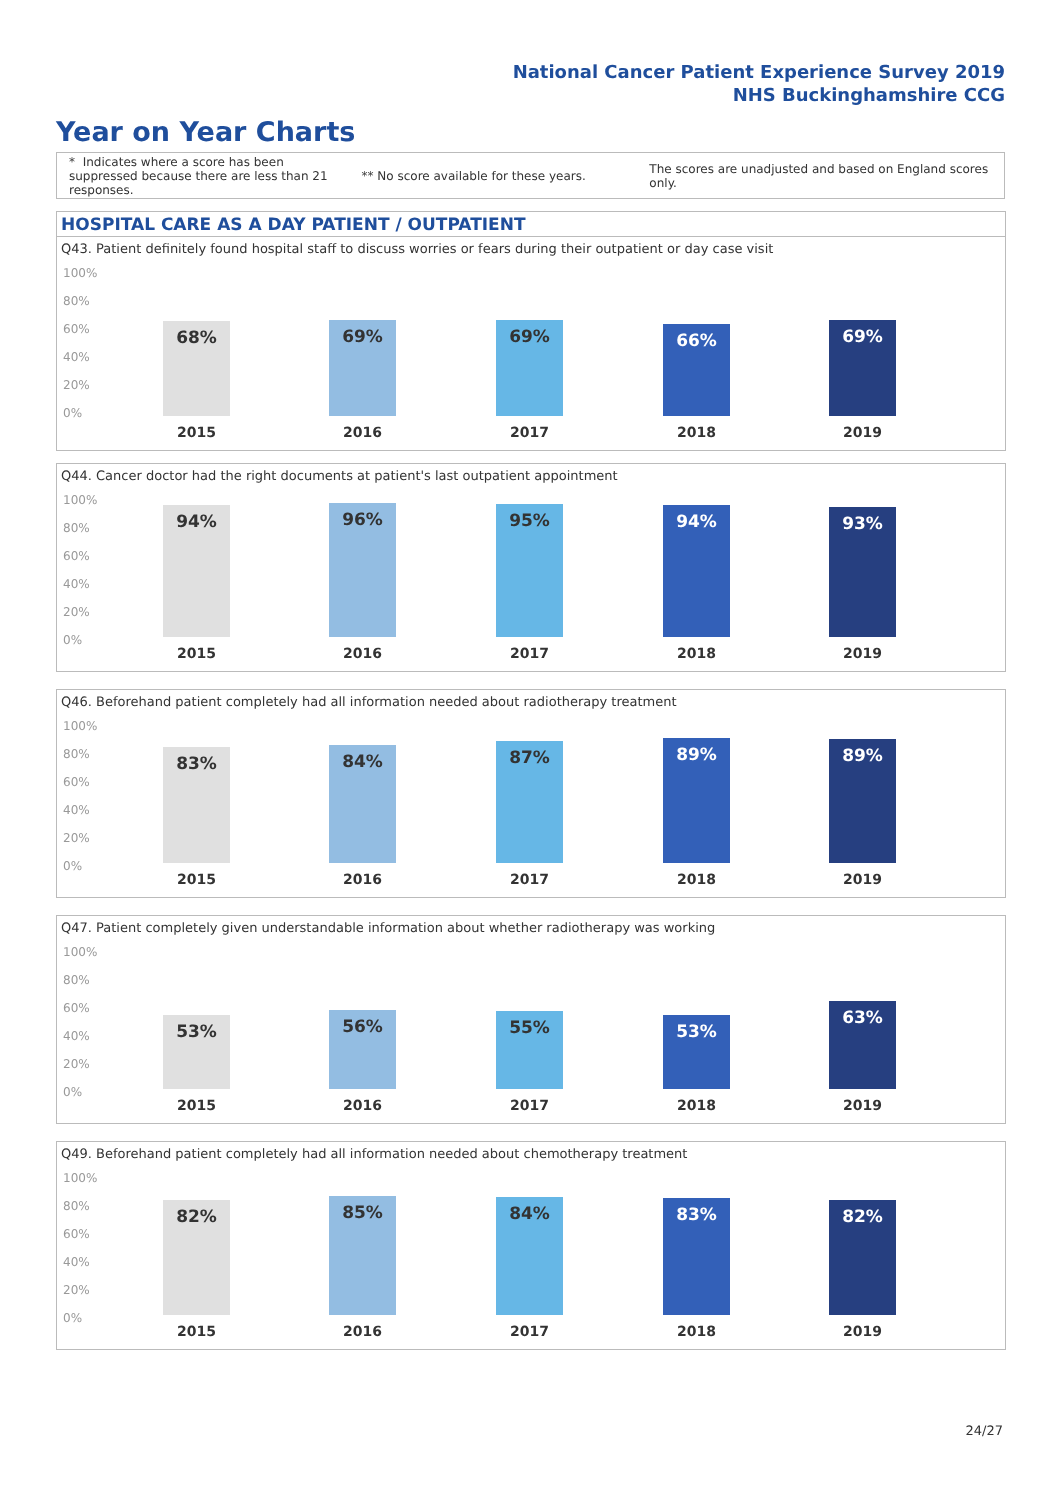National Cancer Patient Experience Survey 2019
NHS Buckinghamshire CCG
Year on Year Charts
* Indicates where a score has been suppressed because there are less than 21 responses.
** No score available for these years.
The scores are unadjusted and based on England scores only.
HOSPITAL CARE AS A DAY PATIENT / OUTPATIENT
Q43. Patient definitely found hospital staff to discuss worries or fears during their outpatient or day case visit
100%
80%
60%
40%
20%
0% 68% 69% 69% 66% 69%
2015 2016 2017 2018 2019
Q44. Cancer doctor had the right documents at patient's last outpatient appointment
100%
80%
60%
40%
20%
0%
94% 96% 95% 94% 93%
2015 2016 2017 2018 2019
Q46. Beforehand patient completely had all information needed about radiotherapy treatment
100%
80%
60%
40%
20%
0%
83% 84% 87% 89% 89%
2015 2016 2017 2018 2019
Q47. Patient completely given understandable information about whether radiotherapy was working
100%
80%
60%
40%
20%
0%
53% 56% 55% 53% 63%
2015 2016 2017 2018 2019
Q49. Beforehand patient completely had all information needed about chemotherapy treatment
100%
80%
60%
40%
20%
0%
82% 85% 84% 83% 82%
2015 2016 2017 2018 2019
24/27